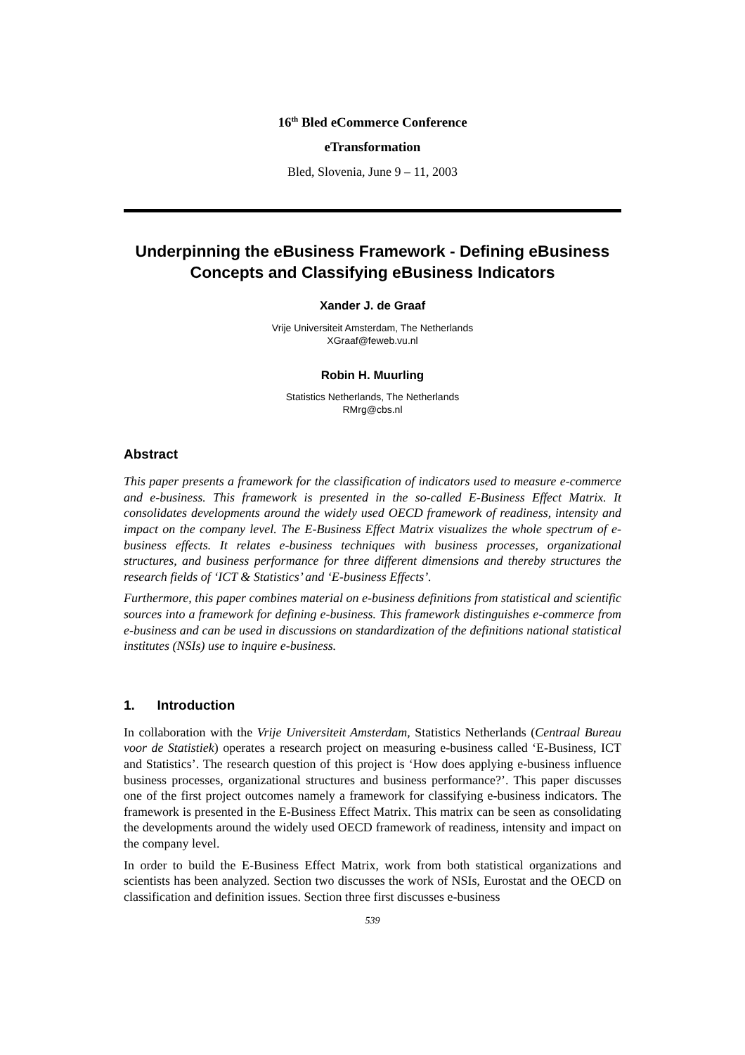16<sup>th</sup> Bled eCommerce Conference
eTransformation
Bled, Slovenia, June 9 – 11, 2003
Underpinning the eBusiness Framework - Defining eBusiness Concepts and Classifying eBusiness Indicators
Xander J. de Graaf
Vrije Universiteit Amsterdam, The Netherlands
XGraaf@feweb.vu.nl
Robin H. Muurling
Statistics Netherlands, The Netherlands
RMrg@cbs.nl
Abstract
This paper presents a framework for the classification of indicators used to measure e-commerce and e-business. This framework is presented in the so-called E-Business Effect Matrix. It consolidates developments around the widely used OECD framework of readiness, intensity and impact on the company level. The E-Business Effect Matrix visualizes the whole spectrum of e-business effects. It relates e-business techniques with business processes, organizational structures, and business performance for three different dimensions and thereby structures the research fields of ‘ICT & Statistics’ and ‘E-business Effects’.
Furthermore, this paper combines material on e-business definitions from statistical and scientific sources into a framework for defining e-business. This framework distinguishes e-commerce from e-business and can be used in discussions on standardization of the definitions national statistical institutes (NSIs) use to inquire e-business.
1. Introduction
In collaboration with the Vrije Universiteit Amsterdam, Statistics Netherlands (Centraal Bureau voor de Statistiek) operates a research project on measuring e-business called ‘E-Business, ICT and Statistics’. The research question of this project is ‘How does applying e-business influence business processes, organizational structures and business performance?’. This paper discusses one of the first project outcomes namely a framework for classifying e-business indicators. The framework is presented in the E-Business Effect Matrix. This matrix can be seen as consolidating the developments around the widely used OECD framework of readiness, intensity and impact on the company level.
In order to build the E-Business Effect Matrix, work from both statistical organizations and scientists has been analyzed. Section two discusses the work of NSIs, Eurostat and the OECD on classification and definition issues. Section three first discusses e-business
539